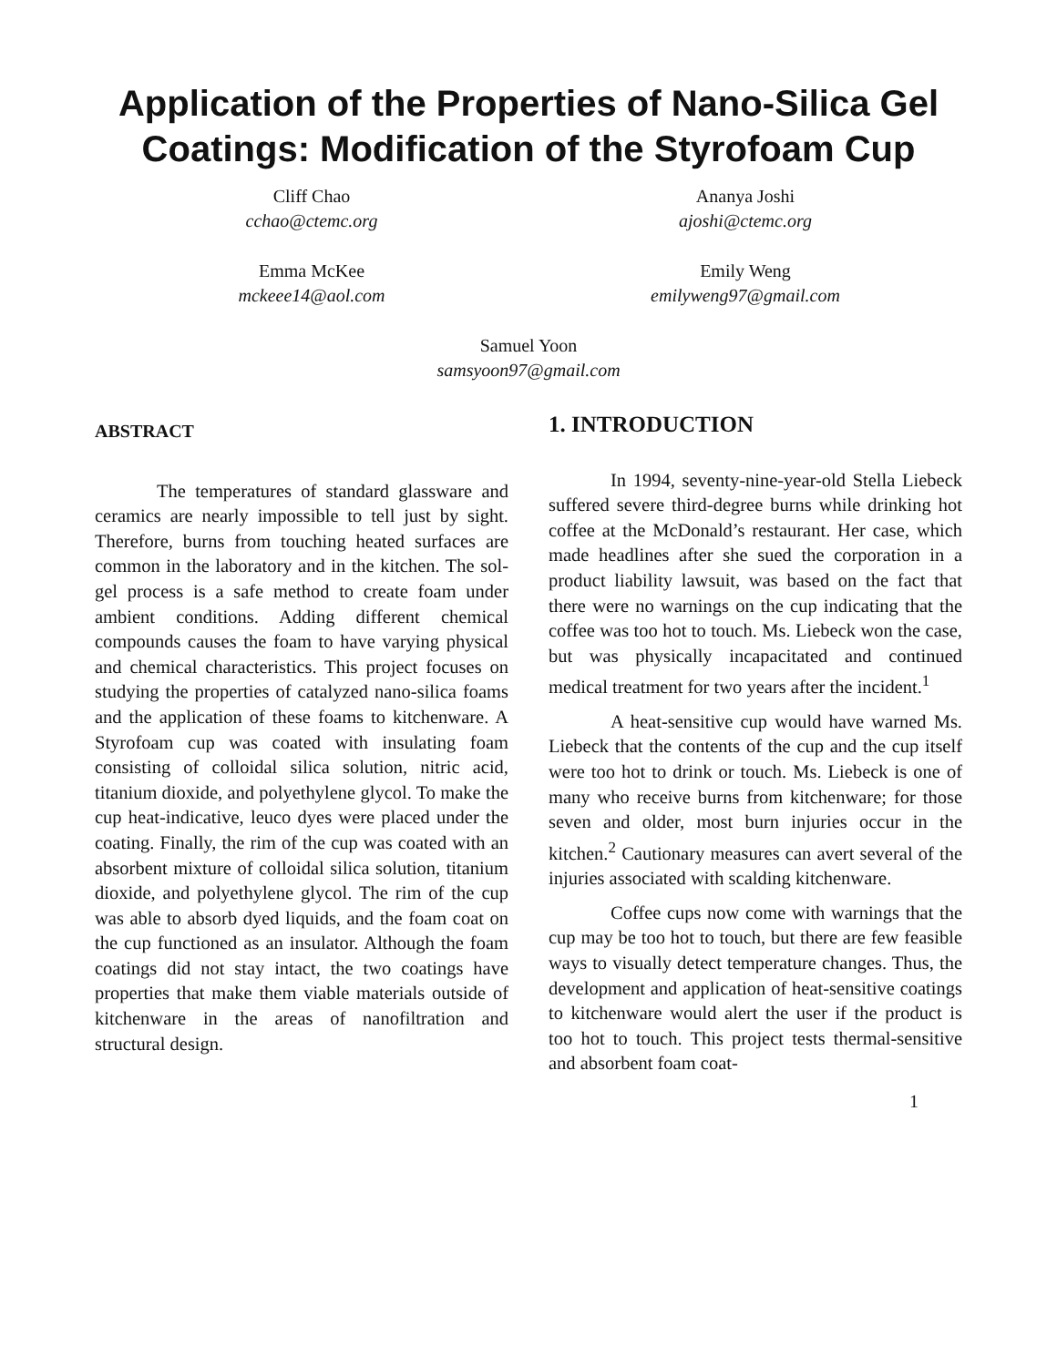Application of the Properties of Nano-Silica Gel Coatings: Modification of the Styrofoam Cup
Cliff Chao
cchao@ctemc.org
Ananya Joshi
ajoshi@ctemc.org
Emma McKee
mckeee14@aol.com
Emily Weng
emilyweng97@gmail.com
Samuel Yoon
samsyoon97@gmail.com
ABSTRACT
The temperatures of standard glassware and ceramics are nearly impossible to tell just by sight. Therefore, burns from touching heated surfaces are common in the laboratory and in the kitchen. The sol-gel process is a safe method to create foam under ambient conditions. Adding different chemical compounds causes the foam to have varying physical and chemical characteristics. This project focuses on studying the properties of catalyzed nano-silica foams and the application of these foams to kitchenware. A Styrofoam cup was coated with insulating foam consisting of colloidal silica solution, nitric acid, titanium dioxide, and polyethylene glycol. To make the cup heat-indicative, leuco dyes were placed under the coating. Finally, the rim of the cup was coated with an absorbent mixture of colloidal silica solution, titanium dioxide, and polyethylene glycol. The rim of the cup was able to absorb dyed liquids, and the foam coat on the cup functioned as an insulator. Although the foam coatings did not stay intact, the two coatings have properties that make them viable materials outside of kitchenware in the areas of nanofiltration and structural design.
1. INTRODUCTION
In 1994, seventy-nine-year-old Stella Liebeck suffered severe third-degree burns while drinking hot coffee at the McDonald’s restaurant. Her case, which made headlines after she sued the corporation in a product liability lawsuit, was based on the fact that there were no warnings on the cup indicating that the coffee was too hot to touch. Ms. Liebeck won the case, but was physically incapacitated and continued medical treatment for two years after the incident.<sup>1</sup>
A heat-sensitive cup would have warned Ms. Liebeck that the contents of the cup and the cup itself were too hot to drink or touch. Ms. Liebeck is one of many who receive burns from kitchenware; for those seven and older, most burn injuries occur in the kitchen.<sup>2</sup> Cautionary measures can avert several of the injuries associated with scalding kitchenware.
Coffee cups now come with warnings that the cup may be too hot to touch, but there are few feasible ways to visually detect temperature changes. Thus, the development and application of heat-sensitive coatings to kitchenware would alert the user if the product is too hot to touch. This project tests thermal-sensitive and absorbent foam coat-
1